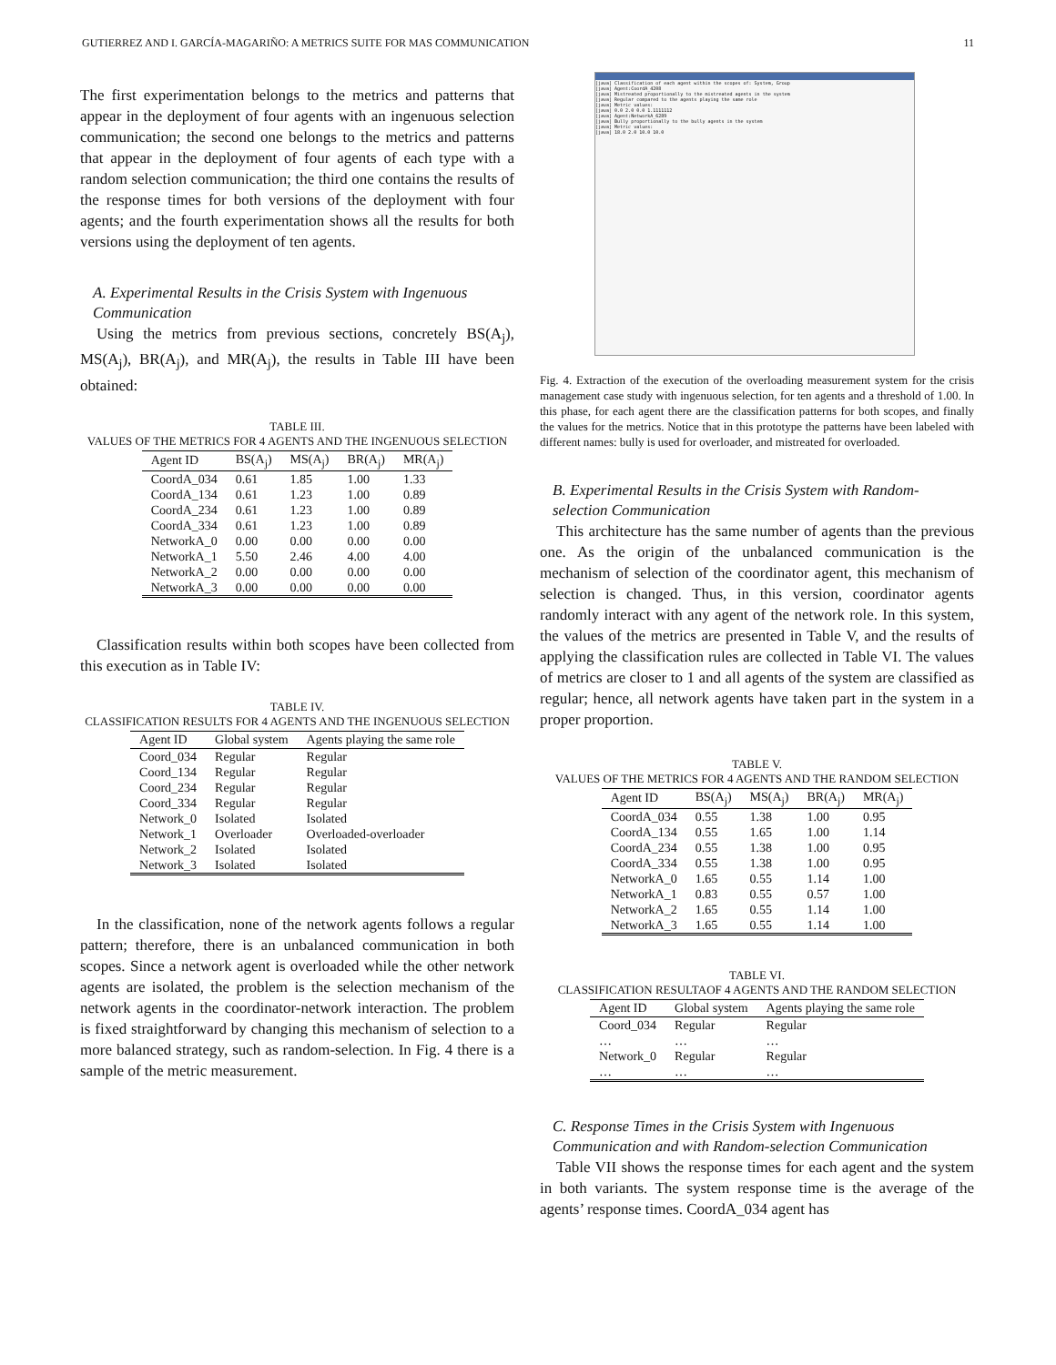GUTIERREZ AND I. GARCÍA-MAGARIÑO: A METRICS SUITE FOR MAS COMMUNICATION 11
The first experimentation belongs to the metrics and patterns that appear in the deployment of four agents with an ingenuous selection communication; the second one belongs to the metrics and patterns that appear in the deployment of four agents of each type with a random selection communication; the third one contains the results of the response times for both versions of the deployment with four agents; and the fourth experimentation shows all the results for both versions using the deployment of ten agents.
A. Experimental Results in the Crisis System with Ingenuous Communication
Using the metrics from previous sections, concretely BS(A<sub>j</sub>), MS(A<sub>j</sub>), BR(A<sub>j</sub>), and MR(A<sub>j</sub>), the results in Table III have been obtained:
TABLE III.
VALUES OF THE METRICS FOR 4 AGENTS AND THE INGENUOUS SELECTION
| Agent ID | BS(A<sub>j</sub>) | MS(A<sub>j</sub>) | BR(A<sub>j</sub>) | MR(A<sub>j</sub>) |
| --- | --- | --- | --- | --- |
| CoordA_034 | 0.61 | 1.85 | 1.00 | 1.33 |
| CoordA_134 | 0.61 | 1.23 | 1.00 | 0.89 |
| CoordA_234 | 0.61 | 1.23 | 1.00 | 0.89 |
| CoordA_334 | 0.61 | 1.23 | 1.00 | 0.89 |
| NetworkA_0 | 0.00 | 0.00 | 0.00 | 0.00 |
| NetworkA_1 | 5.50 | 2.46 | 4.00 | 4.00 |
| NetworkA_2 | 0.00 | 0.00 | 0.00 | 0.00 |
| NetworkA_3 | 0.00 | 0.00 | 0.00 | 0.00 |
Classification results within both scopes have been collected from this execution as in Table IV:
TABLE IV.
CLASSIFICATION RESULTS FOR 4 AGENTS AND THE INGENUOUS SELECTION
| Agent ID | Global system | Agents playing the same role |
| --- | --- | --- |
| Coord_034 | Regular | Regular |
| Coord_134 | Regular | Regular |
| Coord_234 | Regular | Regular |
| Coord_334 | Regular | Regular |
| Network_0 | Isolated | Isolated |
| Network_1 | Overloader | Overloaded-overloader |
| Network_2 | Isolated | Isolated |
| Network_3 | Isolated | Isolated |
In the classification, none of the network agents follows a regular pattern; therefore, there is an unbalanced communication in both scopes. Since a network agent is overloaded while the other network agents are isolated, the problem is the selection mechanism of the network agents in the coordinator-network interaction. The problem is fixed straightforward by changing this mechanism of selection to a more balanced strategy, such as random-selection. In Fig. 4 there is a sample of the metric measurement.
[java] Classification of each agent within the scopes of: System, Group
[java] Agent:CoordA_4208
[java] Mistreated proportionally to the mistreated agents in the system
[java] Regular compared to the agents playing the same role
[java] Metric values:
[java] 0.0 2.0 0.0 1.1111112
[java] Agent:NetworkA_6289
[java] Bully proportionally to the bully agents in the system
[java] Metric values:
[java] 18.0 2.0 10.0 10.0
Fig. 4. Extraction of the execution of the overloading measurement system for the crisis management case study with ingenuous selection, for ten agents and a threshold of 1.00. In this phase, for each agent there are the classification patterns for both scopes, and finally the values for the metrics. Notice that in this prototype the patterns have been labeled with different names: bully is used for overloader, and mistreated for overloaded.
B. Experimental Results in the Crisis System with Random-selection Communication
This architecture has the same number of agents than the previous one. As the origin of the unbalanced communication is the mechanism of selection of the coordinator agent, this mechanism of selection is changed. Thus, in this version, coordinator agents randomly interact with any agent of the network role. In this system, the values of the metrics are presented in Table V, and the results of applying the classification rules are collected in Table VI. The values of metrics are closer to 1 and all agents of the system are classified as regular; hence, all network agents have taken part in the system in a proper proportion.
TABLE V.
VALUES OF THE METRICS FOR 4 AGENTS AND THE RANDOM SELECTION
| Agent ID | BS(A<sub>j</sub>) | MS(A<sub>j</sub>) | BR(A<sub>j</sub>) | MR(A<sub>j</sub>) |
| --- | --- | --- | --- | --- |
| CoordA_034 | 0.55 | 1.38 | 1.00 | 0.95 |
| CoordA_134 | 0.55 | 1.65 | 1.00 | 1.14 |
| CoordA_234 | 0.55 | 1.38 | 1.00 | 0.95 |
| CoordA_334 | 0.55 | 1.38 | 1.00 | 0.95 |
| NetworkA_0 | 1.65 | 0.55 | 1.14 | 1.00 |
| NetworkA_1 | 0.83 | 0.55 | 0.57 | 1.00 |
| NetworkA_2 | 1.65 | 0.55 | 1.14 | 1.00 |
| NetworkA_3 | 1.65 | 0.55 | 1.14 | 1.00 |
TABLE VI.
CLASSIFICATION RESULTAOF 4 AGENTS AND THE RANDOM SELECTION
| Agent ID | Global system | Agents playing the same role |
| --- | --- | --- |
| Coord_034 | Regular | Regular |
| … | … | … |
| Network_0 | Regular | Regular |
| … | … | … |
C. Response Times in the Crisis System with Ingenuous Communication and with Random-selection Communication
Table VII shows the response times for each agent and the system in both variants. The system response time is the average of the agents’ response times. CoordA_034 agent has